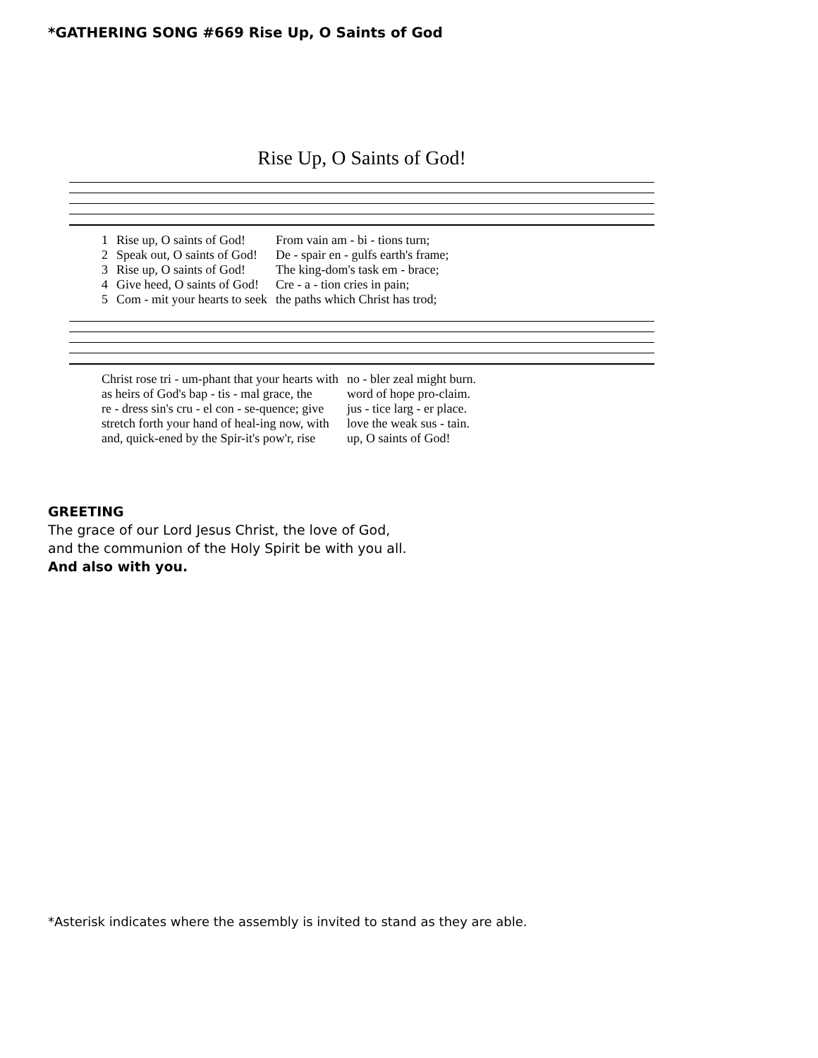*GATHERING SONG #669 Rise Up, O Saints of God
Rise Up, O Saints of God!
| 1 | Rise up, O saints of God! | From vain am - bi - tions turn; |
| 2 | Speak out, O saints of God! | De - spair en - gulfs earth's frame; |
| 3 | Rise up, O saints of God! | The king-dom's task em - brace; |
| 4 | Give heed, O saints of God! | Cre - a - tion cries in pain; |
| 5 | Com - mit your hearts to seek | the paths which Christ has trod; |
| Christ rose tri - um-phant that your hearts with | no - bler zeal might burn. |
| as heirs of God's bap - tis - mal grace, the | word of hope pro-claim. |
| re - dress sin's cru - el con - se-quence; give | jus - tice larg - er place. |
| stretch forth your hand of heal-ing now, with | love the weak sus - tain. |
| and, quick-ened by the Spir-it's pow'r, rise | up, O saints of God! |
GREETING
The grace of our Lord Jesus Christ, the love of God,
and the communion of the Holy Spirit be with you all.
And also with you.
*Asterisk indicates where the assembly is invited to stand as they are able.